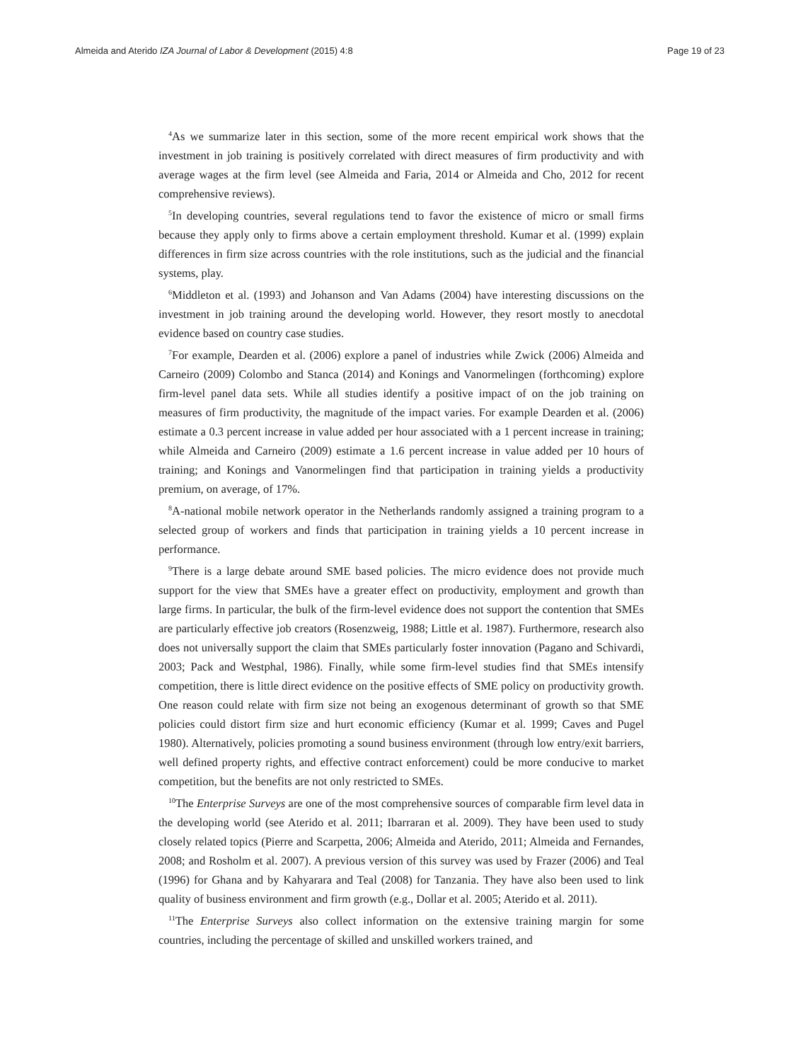Almeida and Aterido IZA Journal of Labor & Development (2015) 4:8 Page 19 of 23
<sup>4</sup> As we summarize later in this section, some of the more recent empirical work shows that the investment in job training is positively correlated with direct measures of firm productivity and with average wages at the firm level (see Almeida and Faria, 2014 or Almeida and Cho, 2012 for recent comprehensive reviews).
<sup>5</sup> In developing countries, several regulations tend to favor the existence of micro or small firms because they apply only to firms above a certain employment threshold. Kumar et al. (1999) explain differences in firm size across countries with the role institutions, such as the judicial and the financial systems, play.
<sup>6</sup> Middleton et al. (1993) and Johanson and Van Adams (2004) have interesting discussions on the investment in job training around the developing world. However, they resort mostly to anecdotal evidence based on country case studies.
<sup>7</sup> For example, Dearden et al. (2006) explore a panel of industries while Zwick (2006) Almeida and Carneiro (2009) Colombo and Stanca (2014) and Konings and Vanormelingen (forthcoming) explore firm-level panel data sets. While all studies identify a positive impact of on the job training on measures of firm productivity, the magnitude of the impact varies. For example Dearden et al. (2006) estimate a 0.3 percent increase in value added per hour associated with a 1 percent increase in training; while Almeida and Carneiro (2009) estimate a 1.6 percent increase in value added per 10 hours of training; and Konings and Vanormelingen find that participation in training yields a productivity premium, on average, of 17%.
<sup>8</sup> A-national mobile network operator in the Netherlands randomly assigned a training program to a selected group of workers and finds that participation in training yields a 10 percent increase in performance.
<sup>9</sup> There is a large debate around SME based policies. The micro evidence does not provide much support for the view that SMEs have a greater effect on productivity, employment and growth than large firms. In particular, the bulk of the firm-level evidence does not support the contention that SMEs are particularly effective job creators (Rosenzweig, 1988; Little et al. 1987). Furthermore, research also does not universally support the claim that SMEs particularly foster innovation (Pagano and Schivardi, 2003; Pack and Westphal, 1986). Finally, while some firm-level studies find that SMEs intensify competition, there is little direct evidence on the positive effects of SME policy on productivity growth. One reason could relate with firm size not being an exogenous determinant of growth so that SME policies could distort firm size and hurt economic efficiency (Kumar et al. 1999; Caves and Pugel 1980). Alternatively, policies promoting a sound business environment (through low entry/exit barriers, well defined property rights, and effective contract enforcement) could be more conducive to market competition, but the benefits are not only restricted to SMEs.
<sup>10</sup> The Enterprise Surveys are one of the most comprehensive sources of comparable firm level data in the developing world (see Aterido et al. 2011; Ibarraran et al. 2009). They have been used to study closely related topics (Pierre and Scarpetta, 2006; Almeida and Aterido, 2011; Almeida and Fernandes, 2008; and Rosholm et al. 2007). A previous version of this survey was used by Frazer (2006) and Teal (1996) for Ghana and by Kahyarara and Teal (2008) for Tanzania. They have also been used to link quality of business environment and firm growth (e.g., Dollar et al. 2005; Aterido et al. 2011).
<sup>11</sup> The Enterprise Surveys also collect information on the extensive training margin for some countries, including the percentage of skilled and unskilled workers trained, and